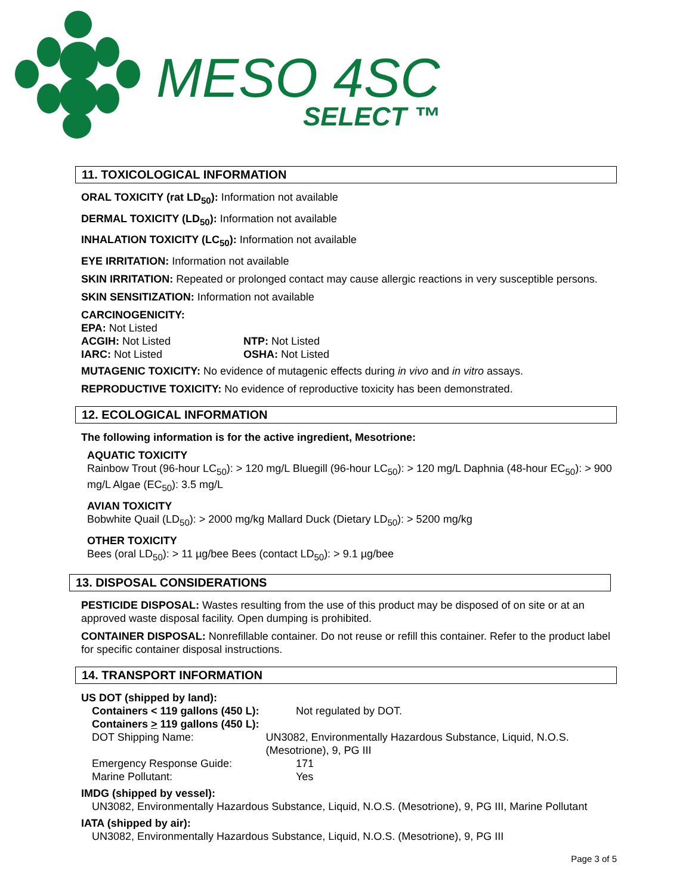MESO 4SC
SELECT ™
11. TOXICOLOGICAL INFORMATION
ORAL TOXICITY (rat LD<sub>50</sub>): Information not available
DERMAL TOXICITY (LD<sub>50</sub>): Information not available
INHALATION TOXICITY (LC<sub>50</sub>): Information not available
EYE IRRITATION: Information not available
SKIN IRRITATION: Repeated or prolonged contact may cause allergic reactions in very susceptible persons.
SKIN SENSITIZATION: Information not available
CARCINOGENICITY:
EPA: Not Listed
ACGIH: Not Listed
IARC: Not Listed
NTP: Not Listed
OSHA: Not Listed
MUTAGENIC TOXICITY: No evidence of mutagenic effects during in vivo and in vitro assays.
REPRODUCTIVE TOXICITY: No evidence of reproductive toxicity has been demonstrated.
12. ECOLOGICAL INFORMATION
The following information is for the active ingredient, Mesotrione:
AQUATIC TOXICITY
Rainbow Trout (96-hour LC<sub>50</sub>): > 120 mg/L Bluegill (96-hour LC<sub>50</sub>): > 120 mg/L Daphnia (48-hour EC<sub>50</sub>): > 900 mg/L Algae (EC<sub>50</sub>): 3.5 mg/L
AVIAN TOXICITY
Bobwhite Quail (LD<sub>50</sub>): > 2000 mg/kg Mallard Duck (Dietary LD<sub>50</sub>): > 5200 mg/kg
OTHER TOXICITY
Bees (oral LD<sub>50</sub>): > 11 µg/bee Bees (contact LD<sub>50</sub>): > 9.1 µg/bee
13. DISPOSAL CONSIDERATIONS
PESTICIDE DISPOSAL: Wastes resulting from the use of this product may be disposed of on site or at an approved waste disposal facility. Open dumping is prohibited.
CONTAINER DISPOSAL: Nonrefillable container. Do not reuse or refill this container. Refer to the product label for specific container disposal instructions.
14. TRANSPORT INFORMATION
US DOT (shipped by land):
Containers < 119 gallons (450 L):
Containers > 119 gallons (450 L):
Not regulated by DOT.
DOT Shipping Name: UN3082, Environmentally Hazardous Substance, Liquid, N.O.S. (Mesotrione), 9, PG III
Emergency Response Guide: 171
Marine Pollutant: Yes
IMDG (shipped by vessel):
UN3082, Environmentally Hazardous Substance, Liquid, N.O.S. (Mesotrione), 9, PG III, Marine Pollutant
IATA (shipped by air):
UN3082, Environmentally Hazardous Substance, Liquid, N.O.S. (Mesotrione), 9, PG III
Page 3 of 5